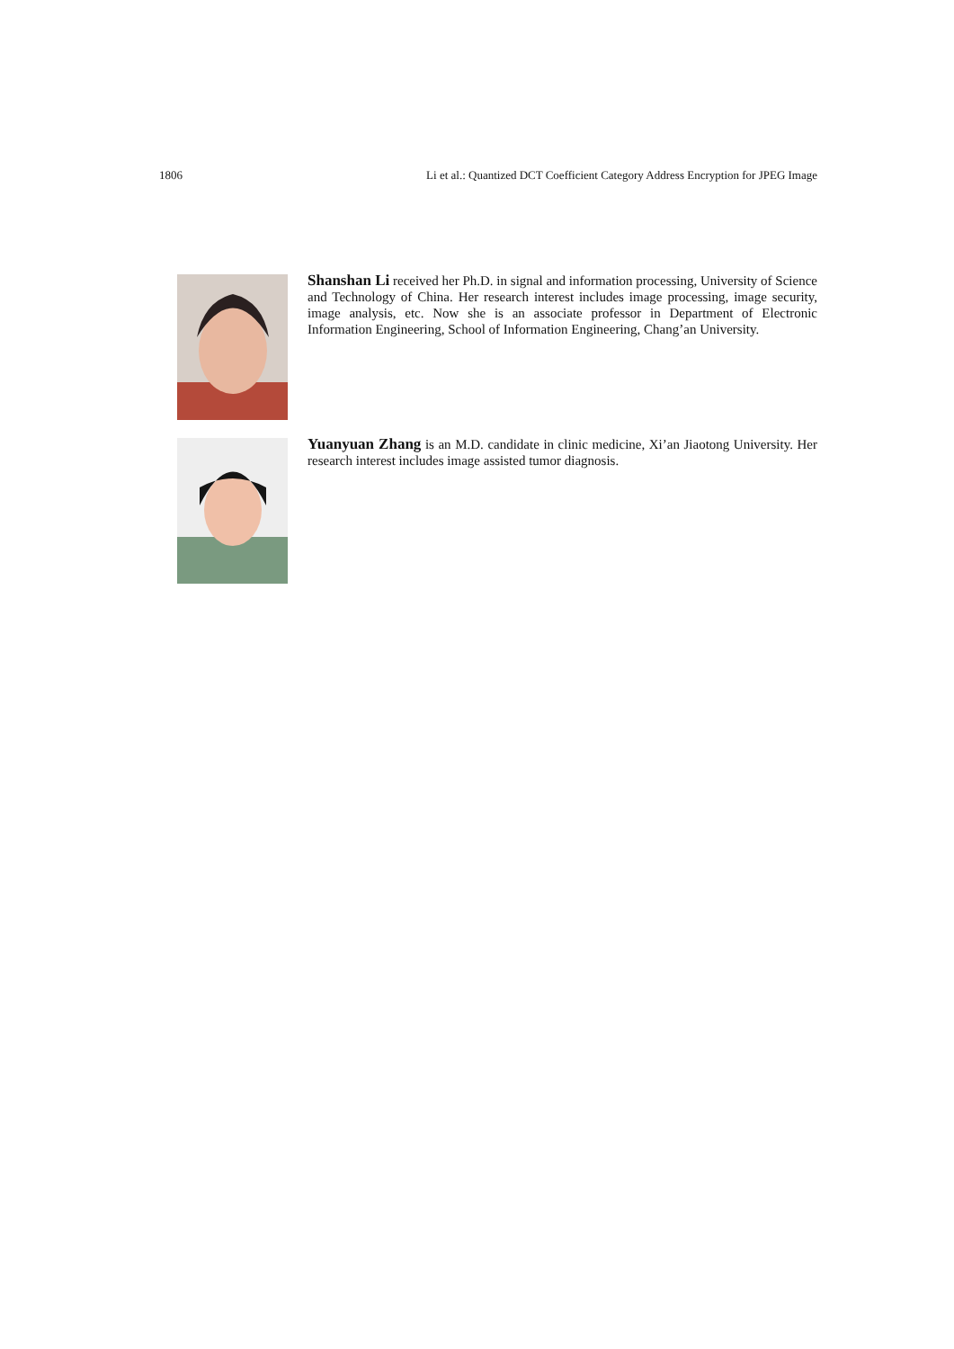1806 Li et al.: Quantized DCT Coefficient Category Address Encryption for JPEG Image
Shanshan Li received her Ph.D. in signal and information processing, University of Science and Technology of China. Her research interest includes image processing, image security, image analysis, etc. Now she is an associate professor in Department of Electronic Information Engineering, School of Information Engineering, Chang’an University.
Yuanyuan Zhang is an M.D. candidate in clinic medicine, Xi’an Jiaotong University. Her research interest includes image assisted tumor diagnosis.